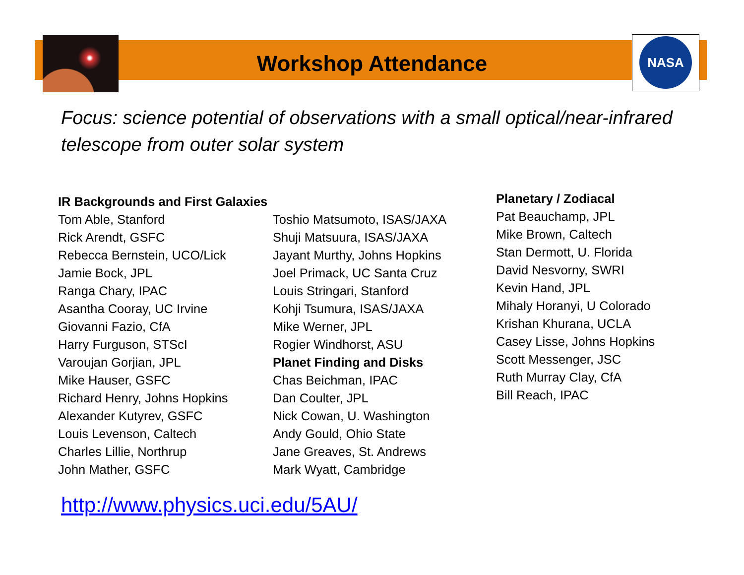NASA
Workshop Attendance
Focus: science potential of observations with a small optical/near-infrared telescope from outer solar system
IR Backgrounds and First Galaxies
Tom Able, Stanford
Rick Arendt, GSFC
Rebecca Bernstein, UCO/Lick
Jamie Bock, JPL
Ranga Chary, IPAC
Asantha Cooray, UC Irvine
Giovanni Fazio, CfA
Harry Furguson, STScI
Varoujan Gorjian, JPL
Mike Hauser, GSFC
Richard Henry, Johns Hopkins
Alexander Kutyrev, GSFC
Louis Levenson, Caltech
Charles Lillie, Northrup
John Mather, GSFC
Toshio Matsumoto, ISAS/JAXA
Shuji Matsuura, ISAS/JAXA
Jayant Murthy, Johns Hopkins
Joel Primack, UC Santa Cruz
Louis Stringari, Stanford
Kohji Tsumura, ISAS/JAXA
Mike Werner, JPL
Rogier Windhorst, ASU
Planet Finding and Disks
Chas Beichman, IPAC
Dan Coulter, JPL
Nick Cowan, U. Washington
Andy Gould, Ohio State
Jane Greaves, St. Andrews
Mark Wyatt, Cambridge
Planetary / Zodiacal
Pat Beauchamp, JPL
Mike Brown, Caltech
Stan Dermott, U. Florida
David Nesvorny, SWRI
Kevin Hand, JPL
Mihaly Horanyi, U Colorado
Krishan Khurana, UCLA
Casey Lisse, Johns Hopkins
Scott Messenger, JSC
Ruth Murray Clay, CfA
Bill Reach, IPAC
http://www.physics.uci.edu/5AU/